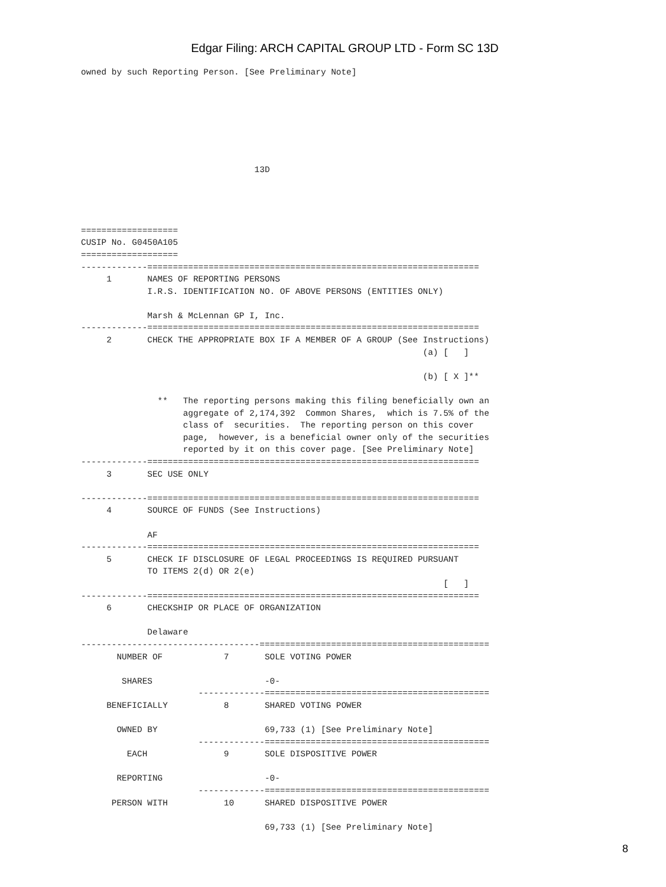Edgar Filing: ARCH CAPITAL GROUP LTD - Form SC 13D
owned by such Reporting Person. [See Preliminary Note]







                                  13D




===================
CUSIP No. G0450A105
===================
-------------=================================================================
     1       NAMES OF REPORTING PERSONS
             I.R.S. IDENTIFICATION NO. OF ABOVE PERSONS (ENTITIES ONLY)

             Marsh & McLennan GP I, Inc.
-------------=================================================================
     2       CHECK THE APPROPRIATE BOX IF A MEMBER OF A GROUP (See Instructions)
                                                                   (a) [   ]

                                                                   (b) [ X ]**

               **   The reporting persons making this filing beneficially own an
                    aggregate of 2,174,392  Common Shares,  which is 7.5% of the
                    class of  securities.  The reporting person on this cover
                    page,  however, is a beneficial owner only of the securities
                    reported by it on this cover page. [See Preliminary Note]
-------------=================================================================
     3       SEC USE ONLY

-------------=================================================================
     4       SOURCE OF FUNDS (See Instructions)

             AF
-------------=================================================================
     5       CHECK IF DISCLOSURE OF LEGAL PROCEEDINGS IS REQUIRED PURSUANT
             TO ITEMS 2(d) OR 2(e)
                                                                       [   ]
-------------=================================================================
     6       CHECKSHIP OR PLACE OF ORGANIZATION

             Delaware
-----------------------------------=============================================
       NUMBER OF            7       SOLE VOTING POWER

        SHARES                      -0-
                       -------------============================================
     BENEFICIALLY           8       SHARED VOTING POWER

       OWNED BY                     69,733 (1) [See Preliminary Note]
                       -------------============================================
         EACH               9       SOLE DISPOSITIVE POWER

       REPORTING                    -0-
                       -------------============================================
      PERSON WITH           10      SHARED DISPOSITIVE POWER

                                    69,733 (1) [See Preliminary Note]
8